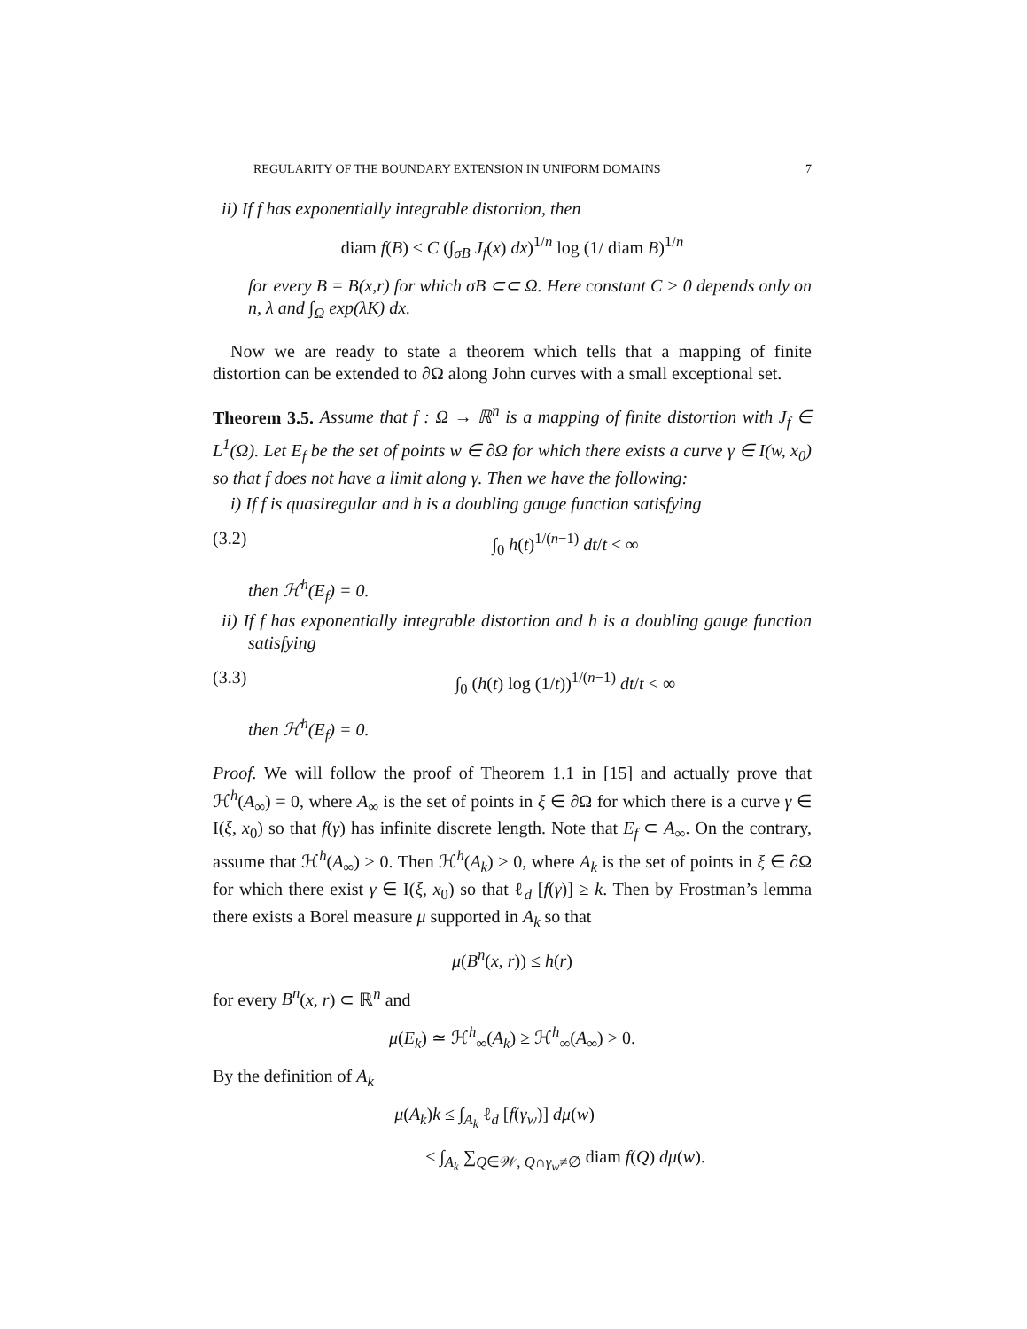REGULARITY OF THE BOUNDARY EXTENSION IN UNIFORM DOMAINS 7
ii) If f has exponentially integrable distortion, then
diam f(B) ≤ C (∫<sub>σB</sub> J<sub>f</sub>(x) dx)<sup>1/n</sup> log (1/ diam B)<sup>1/n</sup>
for every B = B(x,r) for which σB ⊂⊂ Ω. Here constant C > 0 depends only on n, λ and ∫<sub>Ω</sub> exp(λK) dx.
Now we are ready to state a theorem which tells that a mapping of finite distortion can be extended to ∂Ω along John curves with a small exceptional set.
Theorem 3.5. Assume that f : Ω → ℝ<sup>n</sup> is a mapping of finite distortion with J<sub>f</sub> ∈ L<sup>1</sup>(Ω). Let E<sub>f</sub> be the set of points w ∈ ∂Ω for which there exists a curve γ ∈ I(w, x<sub>0</sub>) so that f does not have a limit along γ. Then we have the following:
i) If f is quasiregular and h is a doubling gauge function satisfying
(3.2) ∫<sub>0</sub> h(t)<sup>1/(n−1)</sup> dt/t < ∞
then ℋ<sup>h</sup>(E<sub>f</sub>) = 0.
ii) If f has exponentially integrable distortion and h is a doubling gauge function satisfying
(3.3) ∫<sub>0</sub> (h(t) log (1/t))<sup>1/(n−1)</sup> dt/t < ∞
then ℋ<sup>h</sup>(E<sub>f</sub>) = 0.
Proof. We will follow the proof of Theorem 1.1 in [15] and actually prove that ℋ<sup>h</sup>(A<sub>∞</sub>) = 0, where A<sub>∞</sub> is the set of points in ξ ∈ ∂Ω for which there is a curve γ ∈ I(ξ, x<sub>0</sub>) so that f(γ) has infinite discrete length. Note that E<sub>f</sub> ⊂ A<sub>∞</sub>. On the contrary, assume that ℋ<sup>h</sup>(A<sub>∞</sub>) > 0. Then ℋ<sup>h</sup>(A<sub>k</sub>) > 0, where A<sub>k</sub> is the set of points in ξ ∈ ∂Ω for which there exist γ ∈ I(ξ, x<sub>0</sub>) so that ℓ<sub>d</sub> [f(γ)] ≥ k. Then by Frostman’s lemma there exists a Borel measure μ supported in A<sub>k</sub> so that
μ(B<sup>n</sup>(x, r)) ≤ h(r)
for every B<sup>n</sup>(x, r) ⊂ ℝ<sup>n</sup> and
μ(E<sub>k</sub>) ≃ ℋ<sup>h</sup><sub>∞</sub>(A<sub>k</sub>) ≥ ℋ<sup>h</sup><sub>∞</sub>(A<sub>∞</sub>) > 0.
By the definition of A<sub>k</sub>
μ(A<sub>k</sub>)k ≤ ∫<sub>A<sub>k</sub></sub> ℓ<sub>d</sub> [f(γ<sub>w</sub>)] dμ(w)
≤ ∫<sub>A<sub>k</sub></sub> ∑<sub>Q∈𝒲, Q∩γ<sub>w</sub>≠∅</sub> diam f(Q) dμ(w).